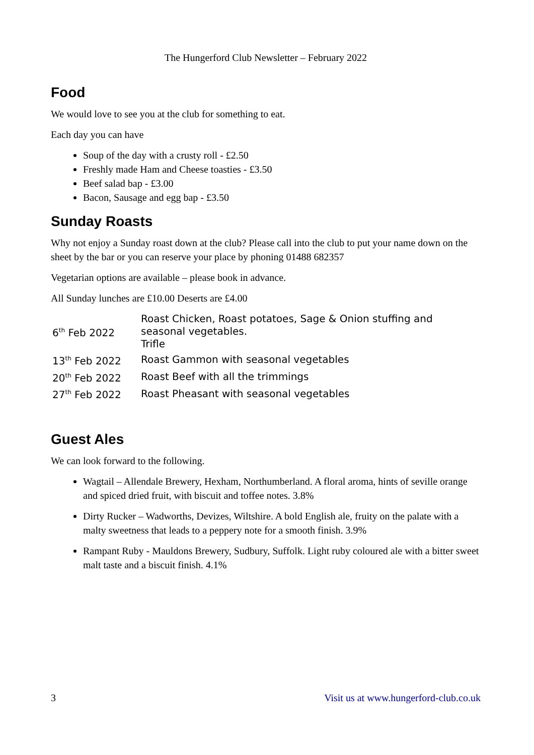The Hungerford Club Newsletter – February 2022
Food
We would love to see you at the club for something to eat.
Each day you can have
Soup of the day with a crusty roll - £2.50
Freshly made Ham and Cheese toasties - £3.50
Beef salad bap - £3.00
Bacon, Sausage and egg bap - £3.50
Sunday Roasts
Why not enjoy a Sunday roast down at the club? Please call into the club to put your name down on the sheet by the bar or you can reserve your place by phoning 01488 682357
Vegetarian options are available – please book in advance.
All Sunday lunches are £10.00 Deserts are £4.00
| 6<sup>th</sup> Feb 2022 | Roast Chicken, Roast potatoes, Sage & Onion stuffing and seasonal vegetables. Trifle |
| 13<sup>th</sup> Feb 2022 | Roast Gammon with seasonal vegetables |
| 20<sup>th</sup> Feb 2022 | Roast Beef with all the trimmings |
| 27<sup>th</sup> Feb 2022 | Roast Pheasant with seasonal vegetables |
Guest Ales
We can look forward to the following.
Wagtail – Allendale Brewery, Hexham, Northumberland. A floral aroma, hints of seville orange and spiced dried fruit, with biscuit and toffee notes. 3.8%
Dirty Rucker – Wadworths, Devizes, Wiltshire. A bold English ale, fruity on the palate with a malty sweetness that leads to a peppery note for a smooth finish. 3.9%
Rampant Ruby - Mauldons Brewery, Sudbury, Suffolk. Light ruby coloured ale with a bitter sweet malt taste and a biscuit finish. 4.1%
3 Visit us at www.hungerford-club.co.uk